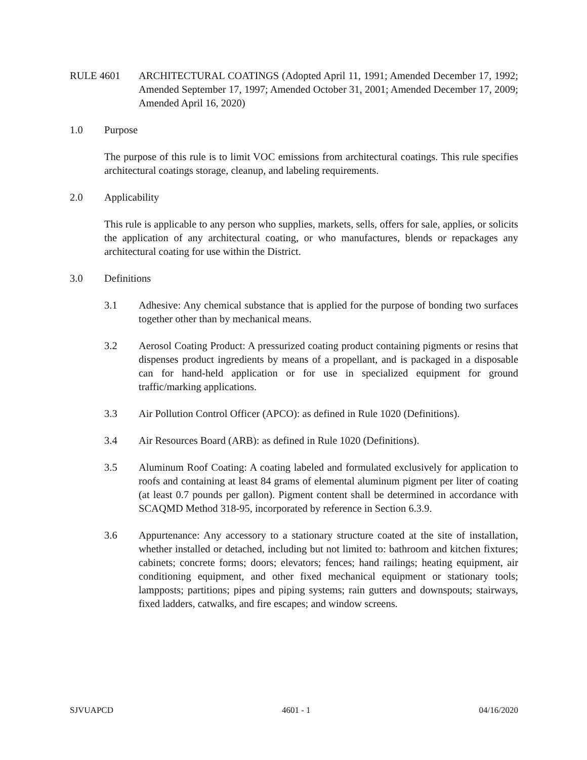RULE 4601 ARCHITECTURAL COATINGS (Adopted April 11, 1991; Amended December 17, 1992; Amended September 17, 1997; Amended October 31, 2001; Amended December 17, 2009; Amended April 16, 2020)
1.0 Purpose
The purpose of this rule is to limit VOC emissions from architectural coatings. This rule specifies architectural coatings storage, cleanup, and labeling requirements.
2.0 Applicability
This rule is applicable to any person who supplies, markets, sells, offers for sale, applies, or solicits the application of any architectural coating, or who manufactures, blends or repackages any architectural coating for use within the District.
3.0 Definitions
3.1 Adhesive: Any chemical substance that is applied for the purpose of bonding two surfaces together other than by mechanical means.
3.2 Aerosol Coating Product: A pressurized coating product containing pigments or resins that dispenses product ingredients by means of a propellant, and is packaged in a disposable can for hand-held application or for use in specialized equipment for ground traffic/marking applications.
3.3 Air Pollution Control Officer (APCO): as defined in Rule 1020 (Definitions).
3.4 Air Resources Board (ARB): as defined in Rule 1020 (Definitions).
3.5 Aluminum Roof Coating: A coating labeled and formulated exclusively for application to roofs and containing at least 84 grams of elemental aluminum pigment per liter of coating (at least 0.7 pounds per gallon). Pigment content shall be determined in accordance with SCAQMD Method 318-95, incorporated by reference in Section 6.3.9.
3.6 Appurtenance: Any accessory to a stationary structure coated at the site of installation, whether installed or detached, including but not limited to: bathroom and kitchen fixtures; cabinets; concrete forms; doors; elevators; fences; hand railings; heating equipment, air conditioning equipment, and other fixed mechanical equipment or stationary tools; lampposts; partitions; pipes and piping systems; rain gutters and downspouts; stairways, fixed ladders, catwalks, and fire escapes; and window screens.
SJVUAPCD 4601 - 1 04/16/2020